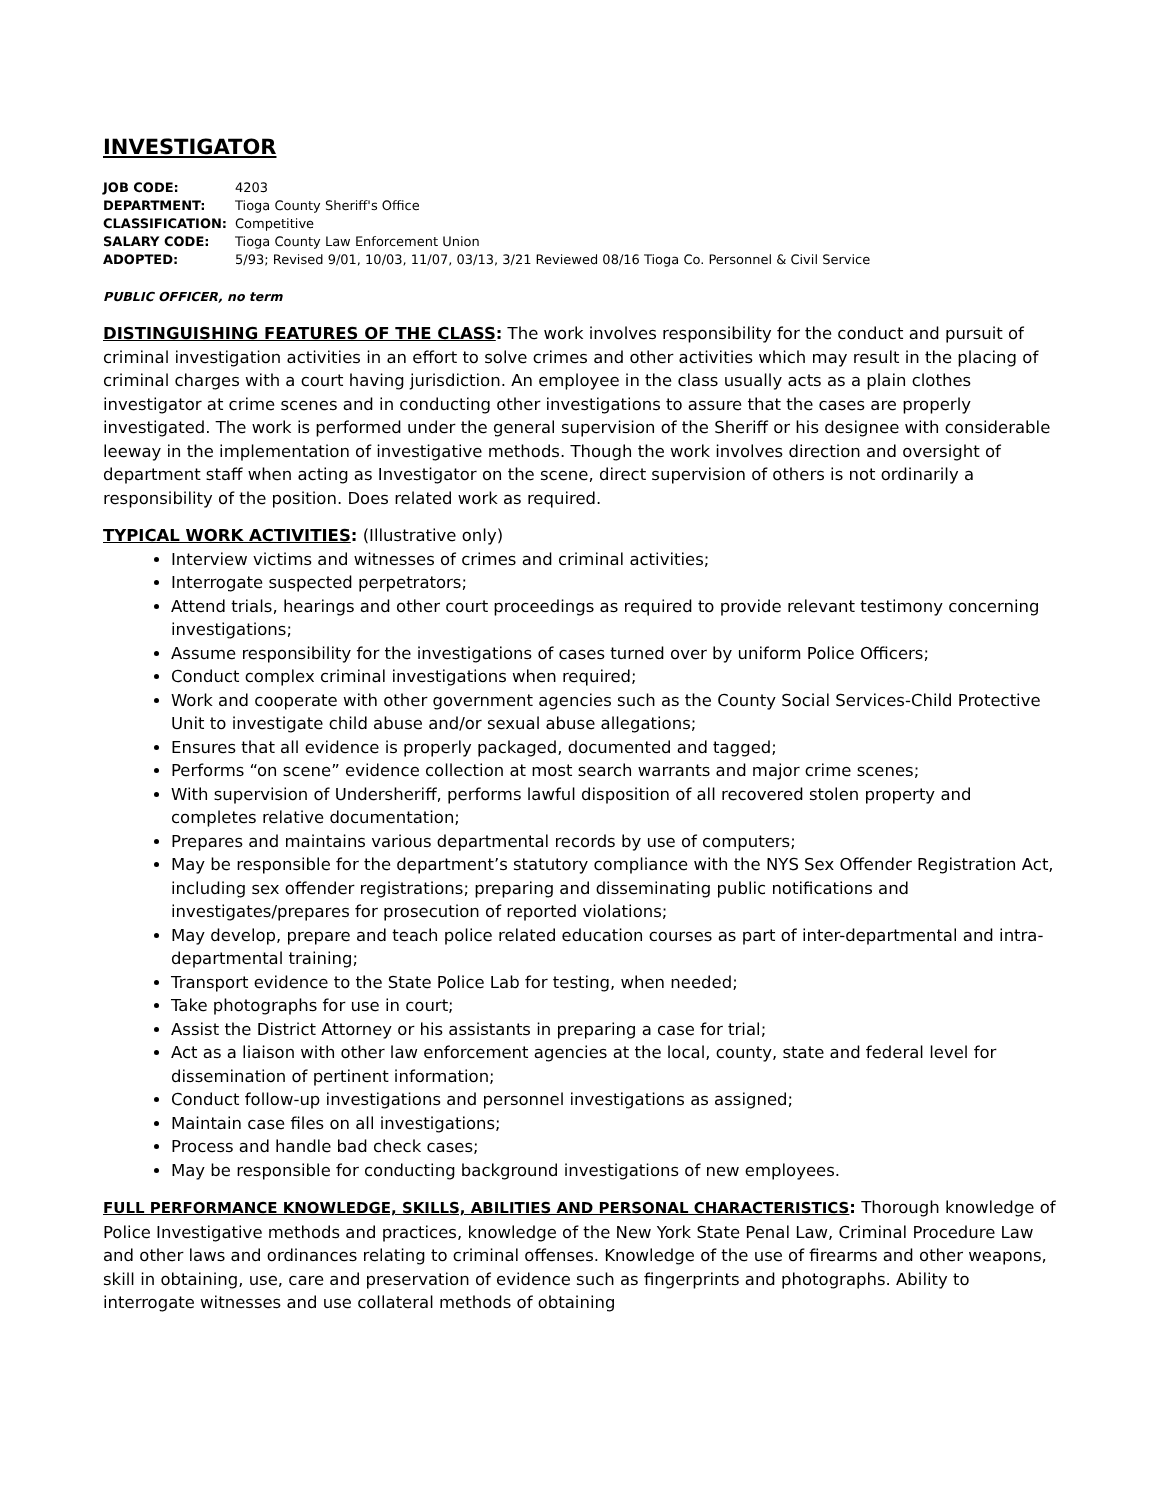INVESTIGATOR
| JOB CODE: | 4203 |
| DEPARTMENT: | Tioga County Sheriff's Office |
| CLASSIFICATION: | Competitive |
| SALARY CODE: | Tioga County Law Enforcement Union |
| ADOPTED: | 5/93; Revised 9/01, 10/03, 11/07, 03/13, 3/21 Reviewed 08/16 Tioga Co. Personnel & Civil Service |
PUBLIC OFFICER, no term
DISTINGUISHING FEATURES OF THE CLASS: The work involves responsibility for the conduct and pursuit of criminal investigation activities in an effort to solve crimes and other activities which may result in the placing of criminal charges with a court having jurisdiction. An employee in the class usually acts as a plain clothes investigator at crime scenes and in conducting other investigations to assure that the cases are properly investigated. The work is performed under the general supervision of the Sheriff or his designee with considerable leeway in the implementation of investigative methods. Though the work involves direction and oversight of department staff when acting as Investigator on the scene, direct supervision of others is not ordinarily a responsibility of the position. Does related work as required.
TYPICAL WORK ACTIVITIES: (Illustrative only)
Interview victims and witnesses of crimes and criminal activities;
Interrogate suspected perpetrators;
Attend trials, hearings and other court proceedings as required to provide relevant testimony concerning investigations;
Assume responsibility for the investigations of cases turned over by uniform Police Officers;
Conduct complex criminal investigations when required;
Work and cooperate with other government agencies such as the County Social Services-Child Protective Unit to investigate child abuse and/or sexual abuse allegations;
Ensures that all evidence is properly packaged, documented and tagged;
Performs “on scene” evidence collection at most search warrants and major crime scenes;
With supervision of Undersheriff, performs lawful disposition of all recovered stolen property and completes relative documentation;
Prepares and maintains various departmental records by use of computers;
May be responsible for the department’s statutory compliance with the NYS Sex Offender Registration Act, including sex offender registrations; preparing and disseminating public notifications and investigates/prepares for prosecution of reported violations;
May develop, prepare and teach police related education courses as part of inter-departmental and intra-departmental training;
Transport evidence to the State Police Lab for testing, when needed;
Take photographs for use in court;
Assist the District Attorney or his assistants in preparing a case for trial;
Act as a liaison with other law enforcement agencies at the local, county, state and federal level for dissemination of pertinent information;
Conduct follow-up investigations and personnel investigations as assigned;
Maintain case files on all investigations;
Process and handle bad check cases;
May be responsible for conducting background investigations of new employees.
FULL PERFORMANCE KNOWLEDGE, SKILLS, ABILITIES AND PERSONAL CHARACTERISTICS: Thorough knowledge of Police Investigative methods and practices, knowledge of the New York State Penal Law, Criminal Procedure Law and other laws and ordinances relating to criminal offenses. Knowledge of the use of firearms and other weapons, skill in obtaining, use, care and preservation of evidence such as fingerprints and photographs. Ability to interrogate witnesses and use collateral methods of obtaining